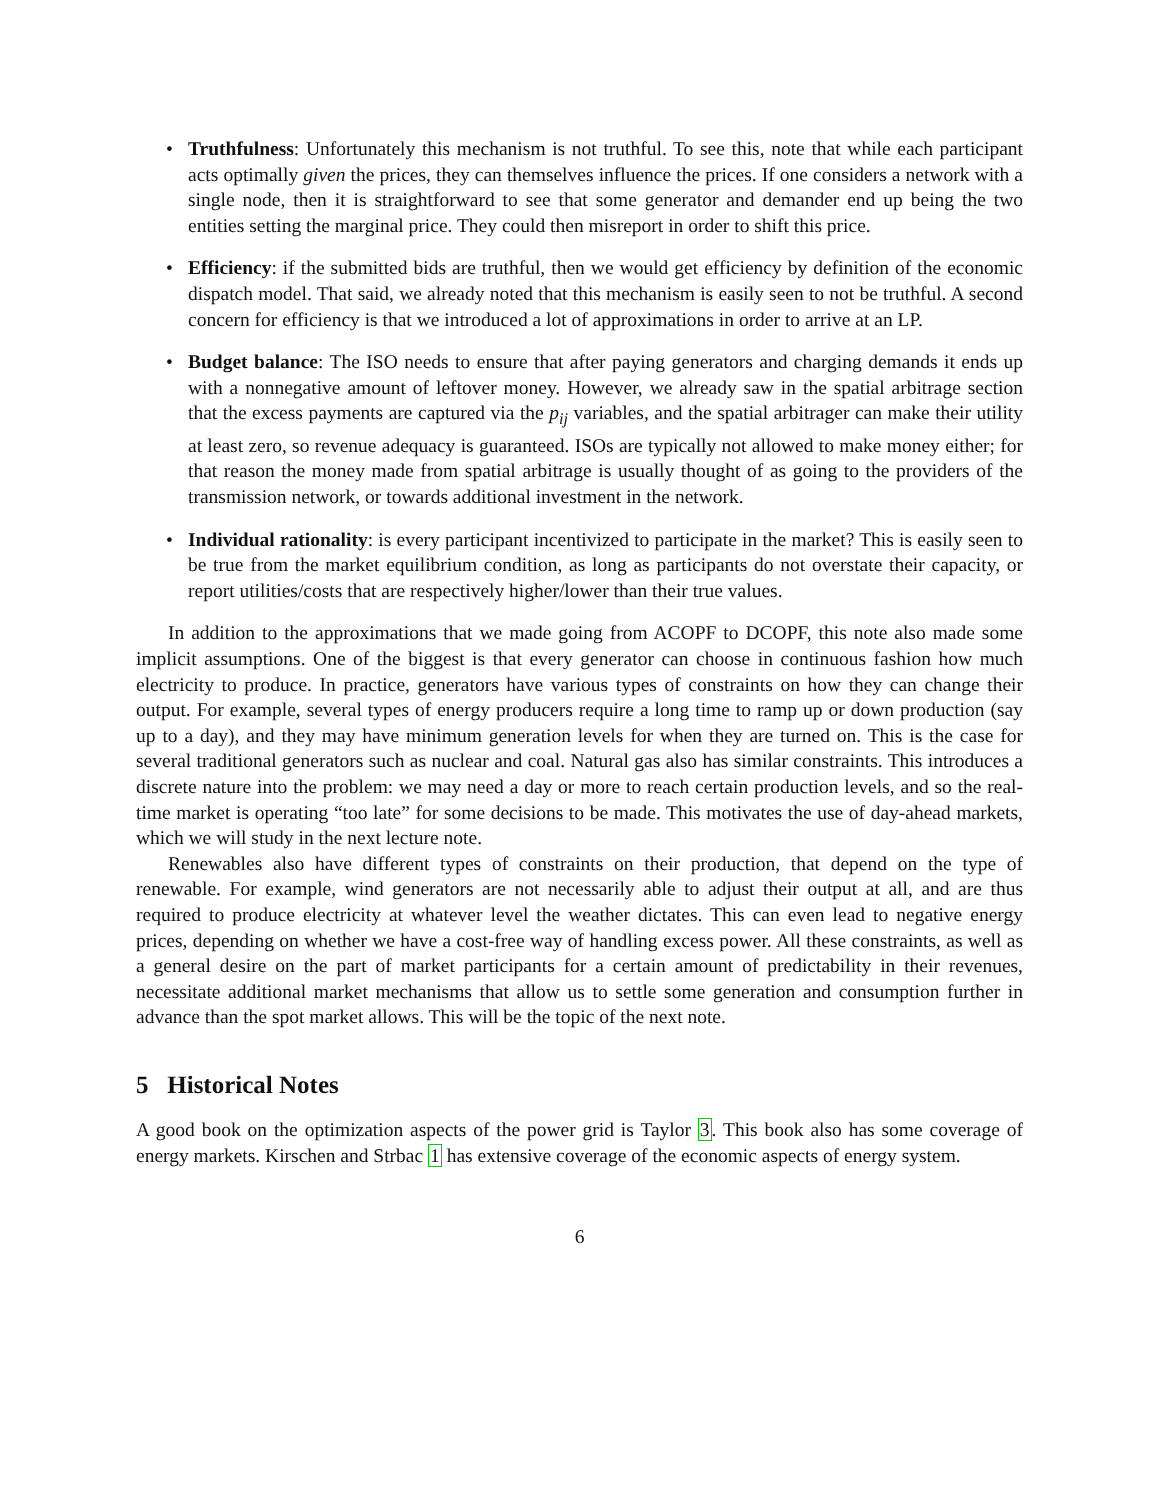• Truthfulness: Unfortunately this mechanism is not truthful. To see this, note that while each participant acts optimally given the prices, they can themselves influence the prices. If one considers a network with a single node, then it is straightforward to see that some generator and demander end up being the two entities setting the marginal price. They could then misreport in order to shift this price.
• Efficiency: if the submitted bids are truthful, then we would get efficiency by definition of the economic dispatch model. That said, we already noted that this mechanism is easily seen to not be truthful. A second concern for efficiency is that we introduced a lot of approximations in order to arrive at an LP.
• Budget balance: The ISO needs to ensure that after paying generators and charging demands it ends up with a nonnegative amount of leftover money. However, we already saw in the spatial arbitrage section that the excess payments are captured via the p<sub>ij</sub> variables, and the spatial arbitrager can make their utility at least zero, so revenue adequacy is guaranteed. ISOs are typically not allowed to make money either; for that reason the money made from spatial arbitrage is usually thought of as going to the providers of the transmission network, or towards additional investment in the network.
• Individual rationality: is every participant incentivized to participate in the market? This is easily seen to be true from the market equilibrium condition, as long as participants do not overstate their capacity, or report utilities/costs that are respectively higher/lower than their true values.
In addition to the approximations that we made going from ACOPF to DCOPF, this note also made some implicit assumptions. One of the biggest is that every generator can choose in continuous fashion how much electricity to produce. In practice, generators have various types of constraints on how they can change their output. For example, several types of energy producers require a long time to ramp up or down production (say up to a day), and they may have minimum generation levels for when they are turned on. This is the case for several traditional generators such as nuclear and coal. Natural gas also has similar constraints. This introduces a discrete nature into the problem: we may need a day or more to reach certain production levels, and so the real-time market is operating “too late” for some decisions to be made. This motivates the use of day-ahead markets, which we will study in the next lecture note.
Renewables also have different types of constraints on their production, that depend on the type of renewable. For example, wind generators are not necessarily able to adjust their output at all, and are thus required to produce electricity at whatever level the weather dictates. This can even lead to negative energy prices, depending on whether we have a cost-free way of handling excess power. All these constraints, as well as a general desire on the part of market participants for a certain amount of predictability in their revenues, necessitate additional market mechanisms that allow us to settle some generation and consumption further in advance than the spot market allows. This will be the topic of the next note.
5 Historical Notes
A good book on the optimization aspects of the power grid is Taylor 3. This book also has some coverage of energy markets. Kirschen and Strbac 1 has extensive coverage of the economic aspects of energy system.
6